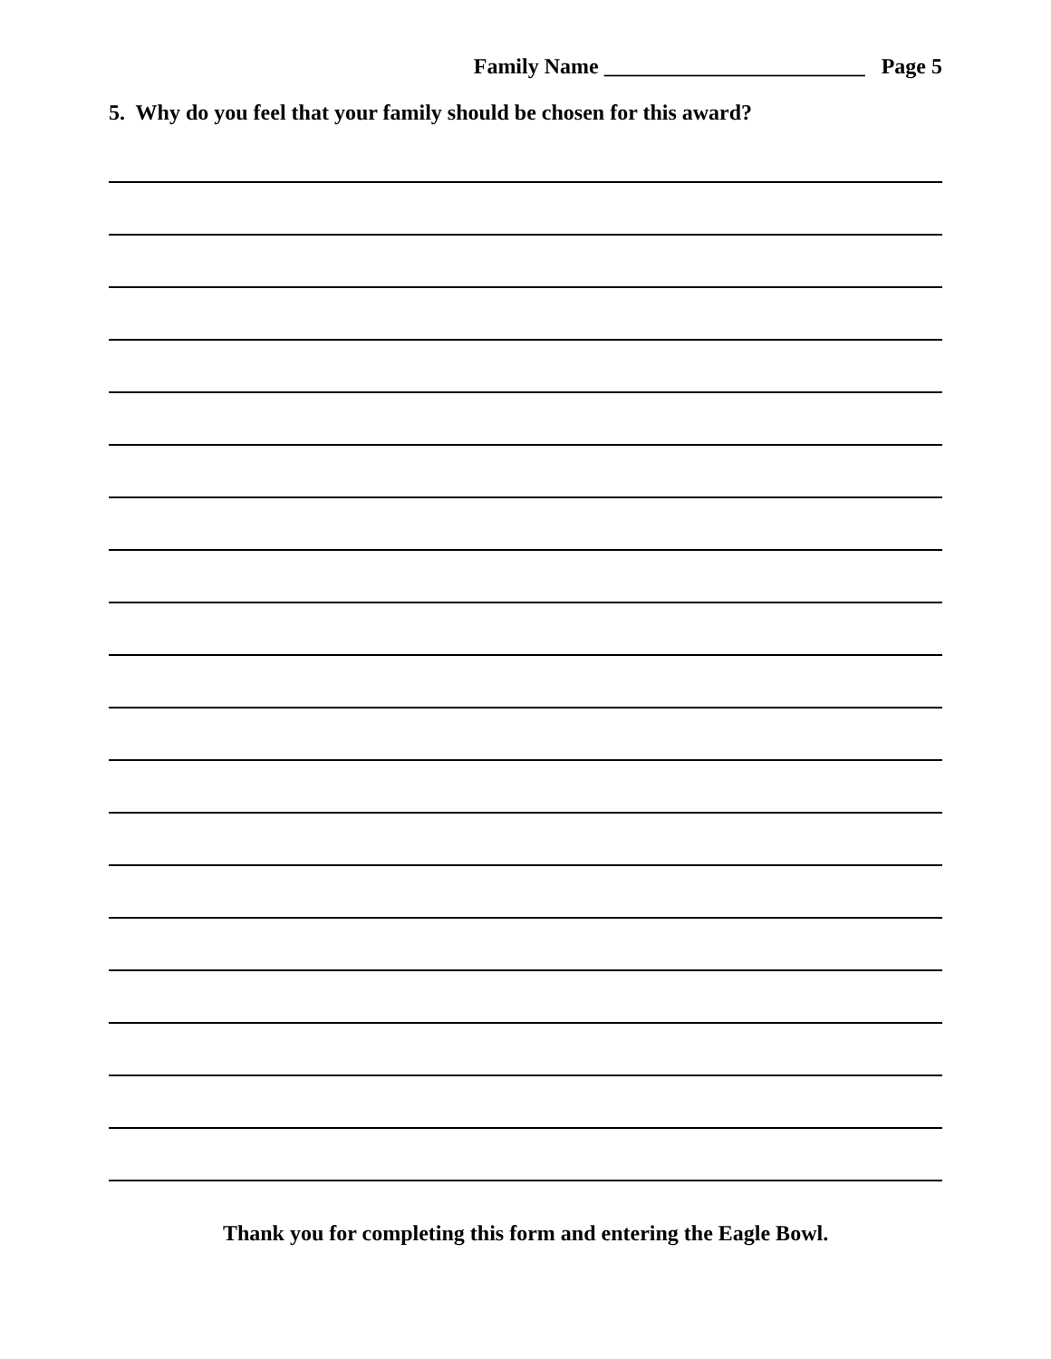Family Name ________________________ Page 5
5. Why do you feel that your family should be chosen for this award?
Thank you for completing this form and entering the Eagle Bowl.